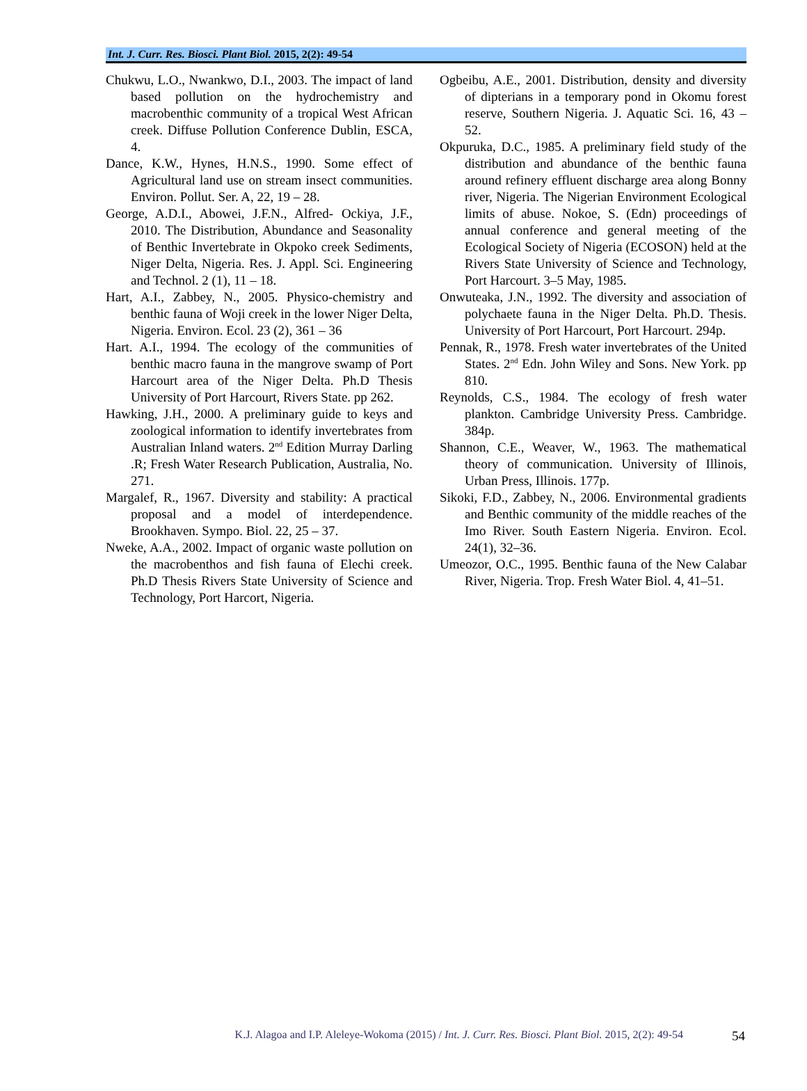Int. J. Curr. Res. Biosci. Plant Biol. 2015, 2(2): 49-54
Chukwu, L.O., Nwankwo, D.I., 2003. The impact of land based pollution on the hydrochemistry and macrobenthic community of a tropical West African creek. Diffuse Pollution Conference Dublin, ESCA, 4.
Dance, K.W., Hynes, H.N.S., 1990. Some effect of Agricultural land use on stream insect communities. Environ. Pollut. Ser. A, 22, 19 – 28.
George, A.D.I., Abowei, J.F.N., Alfred- Ockiya, J.F., 2010. The Distribution, Abundance and Seasonality of Benthic Invertebrate in Okpoko creek Sediments, Niger Delta, Nigeria. Res. J. Appl. Sci. Engineering and Technol. 2 (1), 11 – 18.
Hart, A.I., Zabbey, N., 2005. Physico-chemistry and benthic fauna of Woji creek in the lower Niger Delta, Nigeria. Environ. Ecol. 23 (2), 361 – 36
Hart. A.I., 1994. The ecology of the communities of benthic macro fauna in the mangrove swamp of Port Harcourt area of the Niger Delta. Ph.D Thesis University of Port Harcourt, Rivers State. pp 262.
Hawking, J.H., 2000. A preliminary guide to keys and zoological information to identify invertebrates from Australian Inland waters. 2<sup>nd</sup> Edition Murray Darling .R; Fresh Water Research Publication, Australia, No. 271.
Margalef, R., 1967. Diversity and stability: A practical proposal and a model of interdependence. Brookhaven. Sympo. Biol. 22, 25 – 37.
Nweke, A.A., 2002. Impact of organic waste pollution on the macrobenthos and fish fauna of Elechi creek. Ph.D Thesis Rivers State University of Science and Technology, Port Harcort, Nigeria.
Ogbeibu, A.E., 2001. Distribution, density and diversity of dipterians in a temporary pond in Okomu forest reserve, Southern Nigeria. J. Aquatic Sci. 16, 43 – 52.
Okpuruka, D.C., 1985. A preliminary field study of the distribution and abundance of the benthic fauna around refinery effluent discharge area along Bonny river, Nigeria. The Nigerian Environment Ecological limits of abuse. Nokoe, S. (Edn) proceedings of annual conference and general meeting of the Ecological Society of Nigeria (ECOSON) held at the Rivers State University of Science and Technology, Port Harcourt. 3–5 May, 1985.
Onwuteaka, J.N., 1992. The diversity and association of polychaete fauna in the Niger Delta. Ph.D. Thesis. University of Port Harcourt, Port Harcourt. 294p.
Pennak, R., 1978. Fresh water invertebrates of the United States. 2<sup>nd</sup> Edn. John Wiley and Sons. New York. pp 810.
Reynolds, C.S., 1984. The ecology of fresh water plankton. Cambridge University Press. Cambridge. 384p.
Shannon, C.E., Weaver, W., 1963. The mathematical theory of communication. University of Illinois, Urban Press, Illinois. 177p.
Sikoki, F.D., Zabbey, N., 2006. Environmental gradients and Benthic community of the middle reaches of the Imo River. South Eastern Nigeria. Environ. Ecol. 24(1), 32–36.
Umeozor, O.C., 1995. Benthic fauna of the New Calabar River, Nigeria. Trop. Fresh Water Biol. 4, 41–51.
K.J. Alagoa and I.P. Aleleye-Wokoma (2015) / Int. J. Curr. Res. Biosci. Plant Biol. 2015, 2(2): 49-54
54